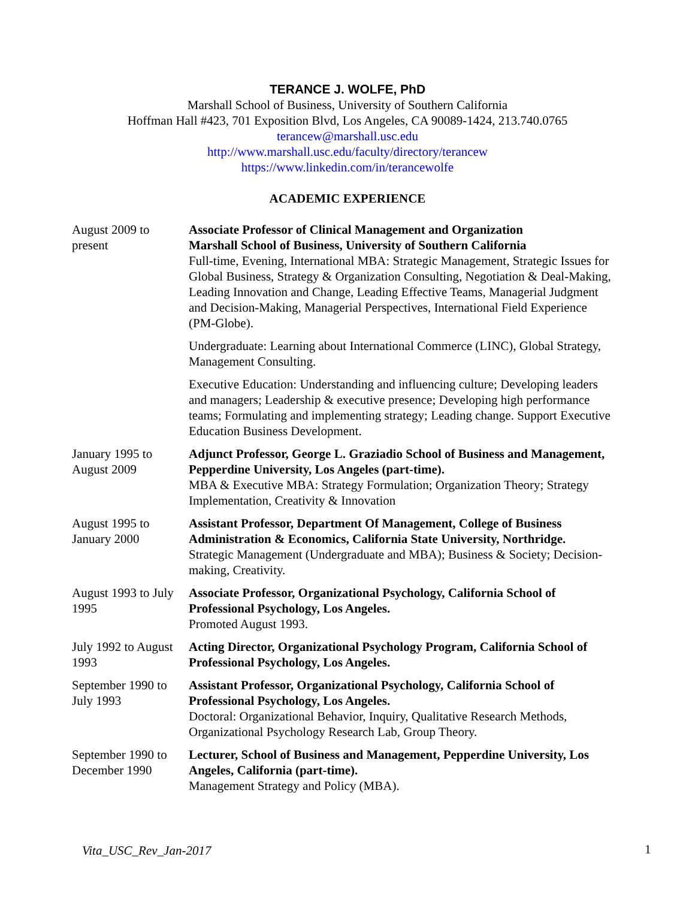TERANCE J. WOLFE, PhD
Marshall School of Business, University of Southern California
Hoffman Hall #423, 701 Exposition Blvd, Los Angeles, CA 90089-1424, 213.740.0765
terancew@marshall.usc.edu
http://www.marshall.usc.edu/faculty/directory/terancew
https://www.linkedin.com/in/terancewolfe
ACADEMIC EXPERIENCE
August 2009 to present
Associate Professor of Clinical Management and Organization
Marshall School of Business, University of Southern California
Full-time, Evening, International MBA: Strategic Management, Strategic Issues for Global Business, Strategy & Organization Consulting, Negotiation & Deal-Making, Leading Innovation and Change, Leading Effective Teams, Managerial Judgment and Decision-Making, Managerial Perspectives, International Field Experience (PM-Globe).
Undergraduate: Learning about International Commerce (LINC), Global Strategy, Management Consulting.
Executive Education: Understanding and influencing culture; Developing leaders and managers; Leadership & executive presence; Developing high performance teams; Formulating and implementing strategy; Leading change. Support Executive Education Business Development.
January 1995 to August 2009
Adjunct Professor, George L. Graziadio School of Business and Management, Pepperdine University, Los Angeles (part-time).
MBA & Executive MBA: Strategy Formulation; Organization Theory; Strategy Implementation, Creativity & Innovation
August 1995 to January 2000
Assistant Professor, Department Of Management, College of Business Administration & Economics, California State University, Northridge.
Strategic Management (Undergraduate and MBA); Business & Society; Decision-making, Creativity.
August 1993 to July 1995
Associate Professor, Organizational Psychology, California School of Professional Psychology, Los Angeles.
Promoted August 1993.
July 1992 to August 1993
Acting Director, Organizational Psychology Program, California School of Professional Psychology, Los Angeles.
September 1990 to July 1993
Assistant Professor, Organizational Psychology, California School of Professional Psychology, Los Angeles.
Doctoral: Organizational Behavior, Inquiry, Qualitative Research Methods, Organizational Psychology Research Lab, Group Theory.
September 1990 to December 1990
Lecturer, School of Business and Management, Pepperdine University, Los Angeles, California (part-time).
Management Strategy and Policy (MBA).
Vita_USC_Rev_Jan-2017 1